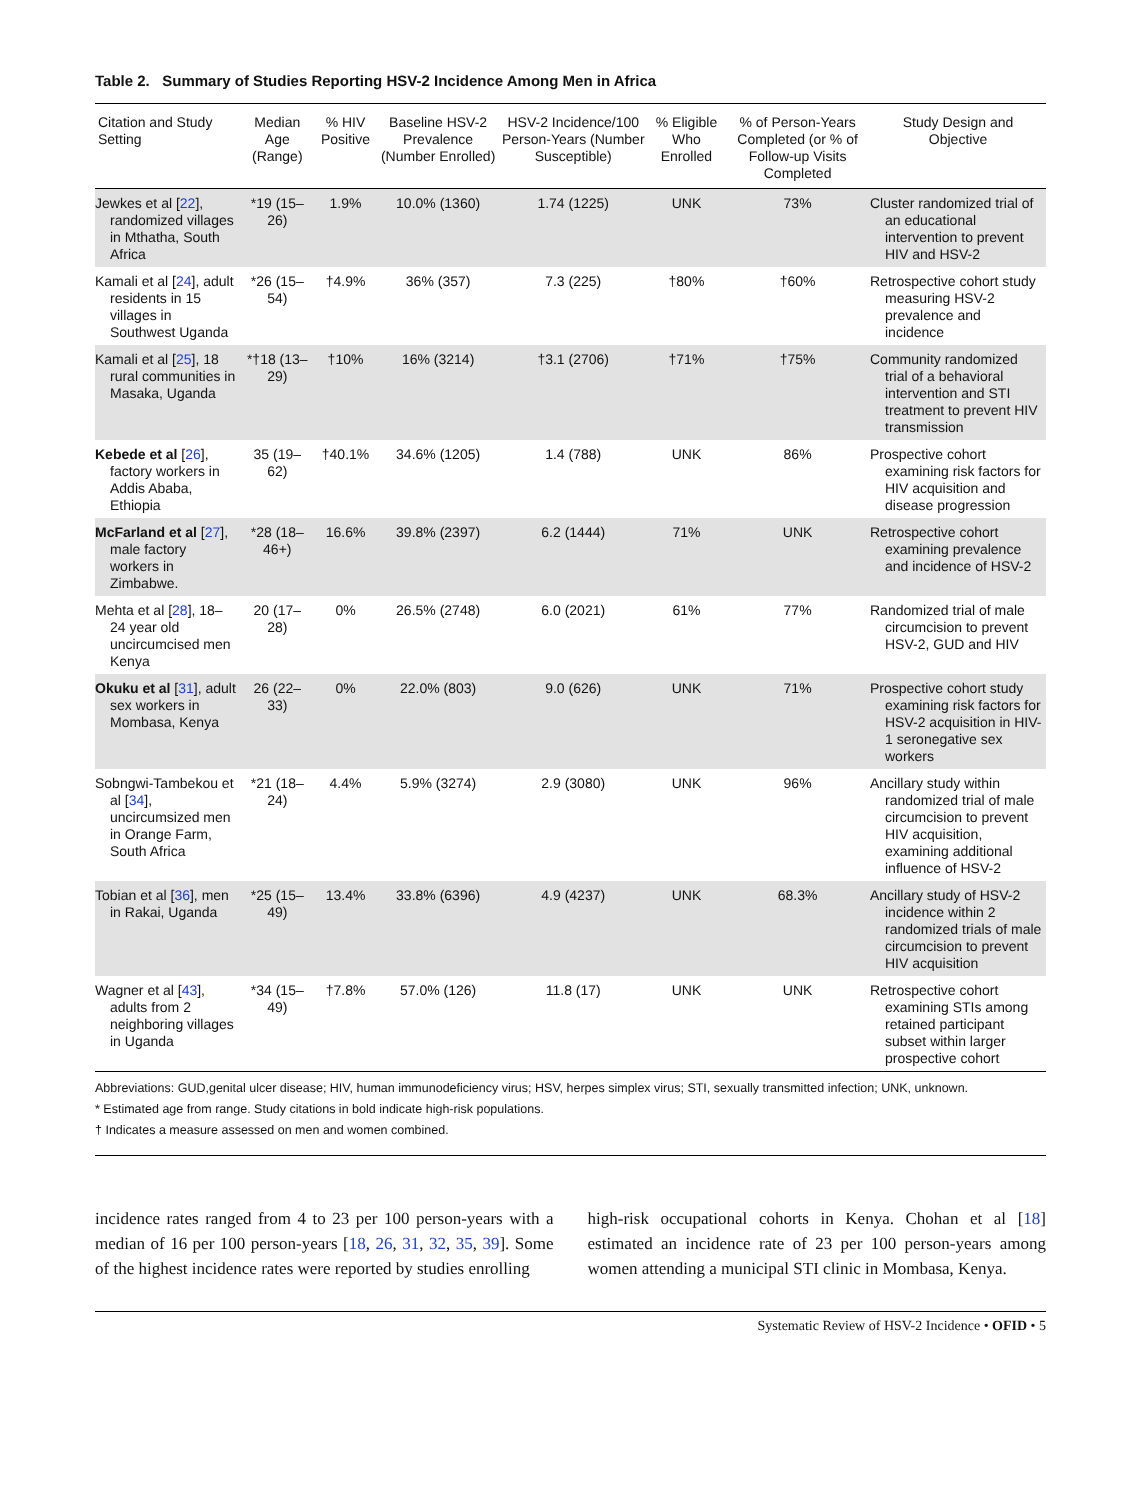Table 2. Summary of Studies Reporting HSV-2 Incidence Among Men in Africa
| Citation and Study Setting | Median Age (Range) | % HIV Positive | Baseline HSV-2 Prevalence (Number Enrolled) | HSV-2 Incidence/100 Person-Years (Number Susceptible) | % Eligible Who Enrolled | % of Person-Years Completed (or % of Follow-up Visits Completed | Study Design and Objective |
| --- | --- | --- | --- | --- | --- | --- | --- |
| Jewkes et al [ 22 ], randomized villages in Mthatha, South Africa | *19 (15–26) | 1.9% | 10.0% (1360) | 1.74 (1225) | UNK | 73% | Cluster randomized trial of an educational intervention to prevent HIV and HSV-2 |
| Kamali et al [ 24 ], adult residents in 15 villages in Southwest Uganda | *26 (15–54) | †4.9% | 36% (357) | 7.3 (225) | †80% | †60% | Retrospective cohort study measuring HSV-2 prevalence and incidence |
| Kamali et al [ 25 ], 18 rural communities in Masaka, Uganda | *†18 (13–29) | †10% | 16% (3214) | †3.1 (2706) | †71% | †75% | Community randomized trial of a behavioral intervention and STI treatment to prevent HIV transmission |
| Kebede et al [ 26 ], factory workers in Addis Ababa, Ethiopia | 35 (19–62) | †40.1% | 34.6% (1205) | 1.4 (788) | UNK | 86% | Prospective cohort examining risk factors for HIV acquisition and disease progression |
| McFarland et al [ 27 ], male factory workers in Zimbabwe. | *28 (18–46+) | 16.6% | 39.8% (2397) | 6.2 (1444) | 71% | UNK | Retrospective cohort examining prevalence and incidence of HSV-2 |
| Mehta et al [ 28 ], 18–24 year old uncircumcised men Kenya | 20 (17–28) | 0% | 26.5% (2748) | 6.0 (2021) | 61% | 77% | Randomized trial of male circumcision to prevent HSV-2, GUD and HIV |
| Okuku et al [ 31 ], adult sex workers in Mombasa, Kenya | 26 (22–33) | 0% | 22.0% (803) | 9.0 (626) | UNK | 71% | Prospective cohort study examining risk factors for HSV-2 acquisition in HIV-1 seronegative sex workers |
| Sobngwi-Tambekou et al [ 34 ], uncircumsized men in Orange Farm, South Africa | *21 (18–24) | 4.4% | 5.9% (3274) | 2.9 (3080) | UNK | 96% | Ancillary study within randomized trial of male circumcision to prevent HIV acquisition, examining additional influence of HSV-2 |
| Tobian et al [ 36 ], men in Rakai, Uganda | *25 (15–49) | 13.4% | 33.8% (6396) | 4.9 (4237) | UNK | 68.3% | Ancillary study of HSV-2 incidence within 2 randomized trials of male circumcision to prevent HIV acquisition |
| Wagner et al [ 43 ], adults from 2 neighboring villages in Uganda | *34 (15–49) | †7.8% | 57.0% (126) | 11.8 (17) | UNK | UNK | Retrospective cohort examining STIs among retained participant subset within larger prospective cohort |
Abbreviations: GUD,genital ulcer disease; HIV, human immunodeficiency virus; HSV, herpes simplex virus; STI, sexually transmitted infection; UNK, unknown.
* Estimated age from range. Study citations in bold indicate high-risk populations.
† Indicates a measure assessed on men and women combined.
incidence rates ranged from 4 to 23 per 100 person-years with a median of 16 per 100 person-years [18, 26, 31, 32, 35, 39]. Some of the highest incidence rates were reported by studies enrolling
high-risk occupational cohorts in Kenya. Chohan et al [18] estimated an incidence rate of 23 per 100 person-years among women attending a municipal STI clinic in Mombasa, Kenya.
Systematic Review of HSV-2 Incidence • OFID • 5